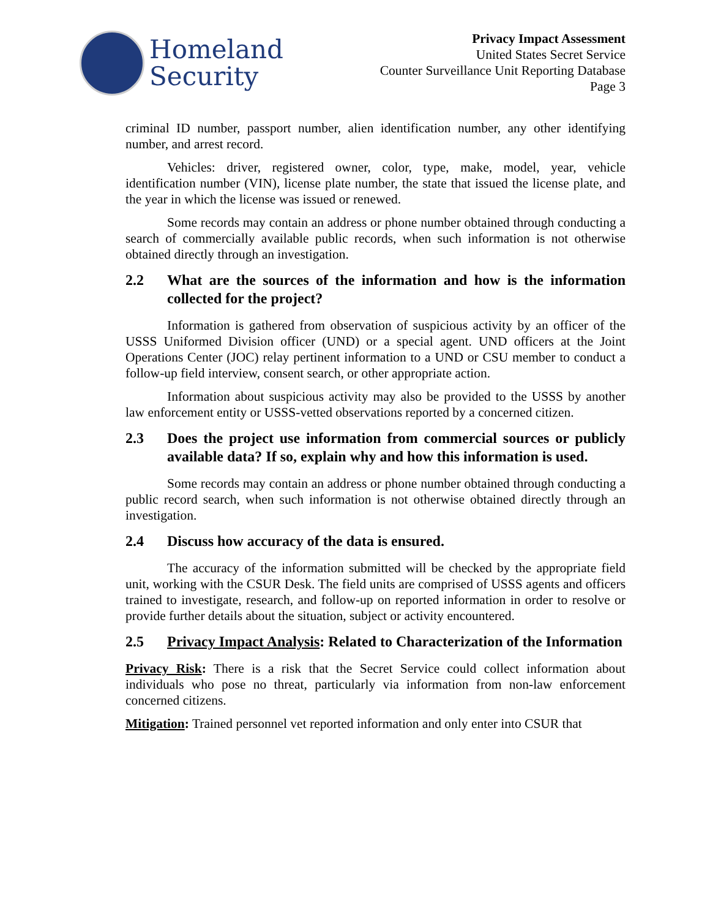Homeland
Security
Privacy Impact Assessment
United States Secret Service
Counter Surveillance Unit Reporting Database
Page 3
criminal ID number, passport number, alien identification number, any other identifying number, and arrest record.
Vehicles: driver, registered owner, color, type, make, model, year, vehicle identification number (VIN), license plate number, the state that issued the license plate, and the year in which the license was issued or renewed.
Some records may contain an address or phone number obtained through conducting a search of commercially available public records, when such information is not otherwise obtained directly through an investigation.
2.2 What are the sources of the information and how is the information collected for the project?
Information is gathered from observation of suspicious activity by an officer of the USSS Uniformed Division officer (UND) or a special agent. UND officers at the Joint Operations Center (JOC) relay pertinent information to a UND or CSU member to conduct a follow-up field interview, consent search, or other appropriate action.
Information about suspicious activity may also be provided to the USSS by another law enforcement entity or USSS-vetted observations reported by a concerned citizen.
2.3 Does the project use information from commercial sources or publicly available data? If so, explain why and how this information is used.
Some records may contain an address or phone number obtained through conducting a public record search, when such information is not otherwise obtained directly through an investigation.
2.4 Discuss how accuracy of the data is ensured.
The accuracy of the information submitted will be checked by the appropriate field unit, working with the CSUR Desk. The field units are comprised of USSS agents and officers trained to investigate, research, and follow-up on reported information in order to resolve or provide further details about the situation, subject or activity encountered.
2.5 Privacy Impact Analysis: Related to Characterization of the Information
Privacy Risk: There is a risk that the Secret Service could collect information about individuals who pose no threat, particularly via information from non-law enforcement concerned citizens.
Mitigation: Trained personnel vet reported information and only enter into CSUR that